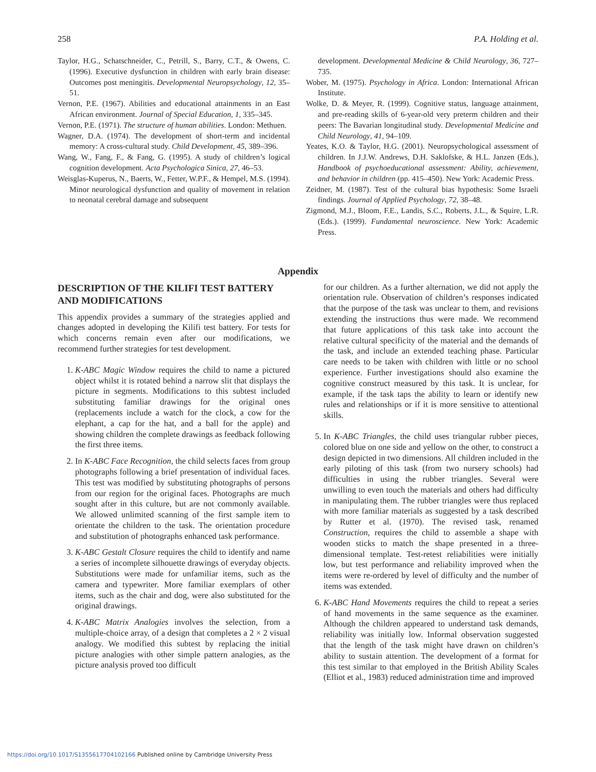258 P.A. Holding et al.
Taylor, H.G., Schatschneider, C., Petrill, S., Barry, C.T., & Owens, C. (1996). Executive dysfunction in children with early brain disease: Outcomes post meningitis. Developmental Neuropsychology, 12, 35–51.
Vernon, P.E. (1967). Abilities and educational attainments in an East African environment. Journal of Special Education, 1, 335–345.
Vernon, P.E. (1971). The structure of human abilities. London: Methuen.
Wagner, D.A. (1974). The development of short-term and incidental memory: A cross-cultural study. Child Development, 45, 389–396.
Wang, W., Fang, F., & Fang, G. (1995). A study of children’s logical cognition development. Acta Psychologica Sinica, 27, 46–53.
Weisglas-Kuperus, N., Baerts, W., Fetter, W.P.F., & Hempel, M.S. (1994). Minor neurological dysfunction and quality of movement in relation to neonatal cerebral damage and subsequent
development. Developmental Medicine & Child Neurology, 36, 727–735.
Wober, M. (1975). Psychology in Africa. London: International African Institute.
Wolke, D. & Meyer, R. (1999). Cognitive status, language attainment, and pre-reading skills of 6-year-old very preterm children and their peers: The Bavarian longitudinal study. Developmental Medicine and Child Neurology, 41, 94–109.
Yeates, K.O. & Taylor, H.G. (2001). Neuropsychological assessment of children. In J.J.W. Andrews, D.H. Saklofske, & H.L. Janzen (Eds.), Handbook of psychoeducational assessment: Ability, achievement, and behavior in children (pp. 415–450). New York: Academic Press.
Zeidner, M. (1987). Test of the cultural bias hypothesis: Some Israeli findings. Journal of Applied Psychology, 72, 38–48.
Zigmond, M.J., Bloom, F.E., Landis, S.C., Roberts, J.L., & Squire, L.R. (Eds.). (1999). Fundamental neuroscience. New York: Academic Press.
Appendix
DESCRIPTION OF THE KILIFI TEST BATTERY AND MODIFICATIONS
This appendix provides a summary of the strategies applied and changes adopted in developing the Kilifi test battery. For tests for which concerns remain even after our modifications, we recommend further strategies for test development.
1. K-ABC Magic Window requires the child to name a pictured object whilst it is rotated behind a narrow slit that displays the picture in segments. Modifications to this subtest included substituting familiar drawings for the original ones (replacements include a watch for the clock, a cow for the elephant, a cap for the hat, and a ball for the apple) and showing children the complete drawings as feedback following the first three items.
2. In K-ABC Face Recognition, the child selects faces from group photographs following a brief presentation of individual faces. This test was modified by substituting photographs of persons from our region for the original faces. Photographs are much sought after in this culture, but are not commonly available. We allowed unlimited scanning of the first sample item to orientate the children to the task. The orientation procedure and substitution of photographs enhanced task performance.
3. K-ABC Gestalt Closure requires the child to identify and name a series of incomplete silhouette drawings of everyday objects. Substitutions were made for unfamiliar items, such as the camera and typewriter. More familiar exemplars of other items, such as the chair and dog, were also substituted for the original drawings.
4. K-ABC Matrix Analogies involves the selection, from a multiple-choice array, of a design that completes a 2 × 2 visual analogy. We modified this subtest by replacing the initial picture analogies with other simple pattern analogies, as the picture analysis proved too difficult
for our children. As a further alternation, we did not apply the orientation rule. Observation of children’s responses indicated that the purpose of the task was unclear to them, and revisions extending the instructions thus were made. We recommend that future applications of this task take into account the relative cultural specificity of the material and the demands of the task, and include an extended teaching phase. Particular care needs to be taken with children with little or no school experience. Further investigations should also examine the cognitive construct measured by this task. It is unclear, for example, if the task taps the ability to learn or identify new rules and relationships or if it is more sensitive to attentional skills.
5. In K-ABC Triangles, the child uses triangular rubber pieces, colored blue on one side and yellow on the other, to construct a design depicted in two dimensions. All children included in the early piloting of this task (from two nursery schools) had difficulties in using the rubber triangles. Several were unwilling to even touch the materials and others had difficulty in manipulating them. The rubber triangles were thus replaced with more familiar materials as suggested by a task described by Rutter et al. (1970). The revised task, renamed Construction, requires the child to assemble a shape with wooden sticks to match the shape presented in a three-dimensional template. Test-retest reliabilities were initially low, but test performance and reliability improved when the items were re-ordered by level of difficulty and the number of items was extended.
6. K-ABC Hand Movements requires the child to repeat a series of hand movements in the same sequence as the examiner. Although the children appeared to understand task demands, reliability was initially low. Informal observation suggested that the length of the task might have drawn on children’s ability to sustain attention. The development of a format for this test similar to that employed in the British Ability Scales (Elliot et al., 1983) reduced administration time and improved
https://doi.org/10.1017/S1355617704102166 Published online by Cambridge University Press